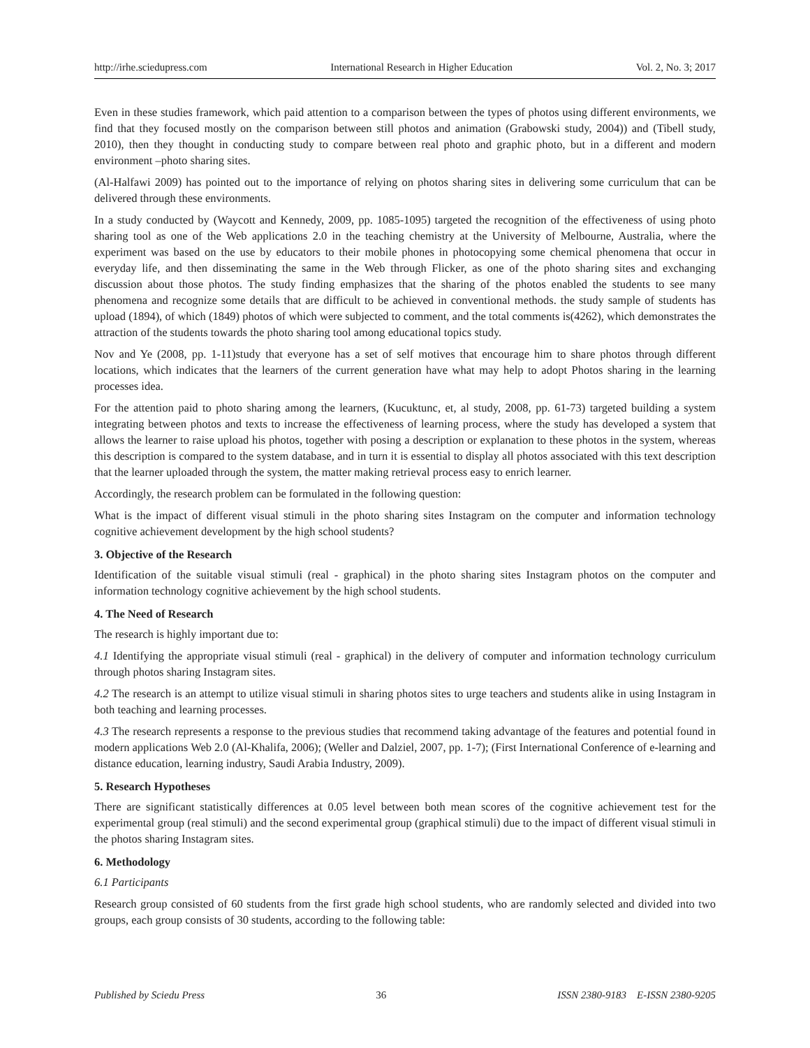http://irhe.sciedupress.com International Research in Higher Education Vol. 2, No. 3; 2017
Even in these studies framework, which paid attention to a comparison between the types of photos using different environments, we find that they focused mostly on the comparison between still photos and animation (Grabowski study, 2004)) and (Tibell study, 2010), then they thought in conducting study to compare between real photo and graphic photo, but in a different and modern environment –photo sharing sites.
(Al-Halfawi 2009) has pointed out to the importance of relying on photos sharing sites in delivering some curriculum that can be delivered through these environments.
In a study conducted by (Waycott and Kennedy, 2009, pp. 1085-1095) targeted the recognition of the effectiveness of using photo sharing tool as one of the Web applications 2.0 in the teaching chemistry at the University of Melbourne, Australia, where the experiment was based on the use by educators to their mobile phones in photocopying some chemical phenomena that occur in everyday life, and then disseminating the same in the Web through Flicker, as one of the photo sharing sites and exchanging discussion about those photos. The study finding emphasizes that the sharing of the photos enabled the students to see many phenomena and recognize some details that are difficult to be achieved in conventional methods. the study sample of students has upload (1894), of which (1849) photos of which were subjected to comment, and the total comments is(4262), which demonstrates the attraction of the students towards the photo sharing tool among educational topics study.
Nov and Ye (2008, pp. 1-11)study that everyone has a set of self motives that encourage him to share photos through different locations, which indicates that the learners of the current generation have what may help to adopt Photos sharing in the learning processes idea.
For the attention paid to photo sharing among the learners, (Kucuktunc, et, al study, 2008, pp. 61-73) targeted building a system integrating between photos and texts to increase the effectiveness of learning process, where the study has developed a system that allows the learner to raise upload his photos, together with posing a description or explanation to these photos in the system, whereas this description is compared to the system database, and in turn it is essential to display all photos associated with this text description that the learner uploaded through the system, the matter making retrieval process easy to enrich learner.
Accordingly, the research problem can be formulated in the following question:
What is the impact of different visual stimuli in the photo sharing sites Instagram on the computer and information technology cognitive achievement development by the high school students?
3. Objective of the Research
Identification of the suitable visual stimuli (real - graphical) in the photo sharing sites Instagram photos on the computer and information technology cognitive achievement by the high school students.
4. The Need of Research
The research is highly important due to:
4.1 Identifying the appropriate visual stimuli (real - graphical) in the delivery of computer and information technology curriculum through photos sharing Instagram sites.
4.2 The research is an attempt to utilize visual stimuli in sharing photos sites to urge teachers and students alike in using Instagram in both teaching and learning processes.
4.3 The research represents a response to the previous studies that recommend taking advantage of the features and potential found in modern applications Web 2.0 (Al-Khalifa, 2006); (Weller and Dalziel, 2007, pp. 1-7); (First International Conference of e-learning and distance education, learning industry, Saudi Arabia Industry, 2009).
5. Research Hypotheses
There are significant statistically differences at 0.05 level between both mean scores of the cognitive achievement test for the experimental group (real stimuli) and the second experimental group (graphical stimuli) due to the impact of different visual stimuli in the photos sharing Instagram sites.
6. Methodology
6.1 Participants
Research group consisted of 60 students from the first grade high school students, who are randomly selected and divided into two groups, each group consists of 30 students, according to the following table:
Published by Sciedu Press 36 ISSN 2380-9183 E-ISSN 2380-9205